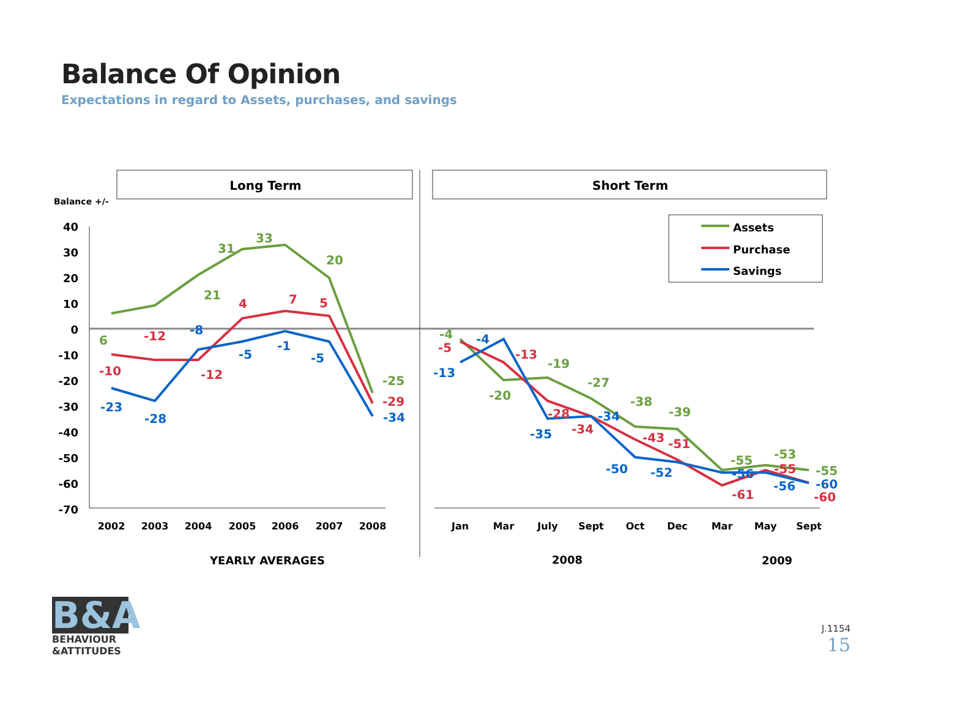Balance Of Opinion
Expectations in regard to Assets, purchases, and savings
Long Term
Short Term
Balance +/-
40
30
20
10
0
-10
-20
-30
-40
-50
-60
-70
6
21
31
33
20
-25
-4
-20
-19
-27
-38
-39
-55
-53
-55
-10
-12
-12
4
7
5
-29
-5
-13
-28
-34
-43
-51
-61
-55
-60
-23
-28
-8
-5
-1
-5
-34
-13
-4
-35
-34
-50
-52
-56
-56
-60
2002
2003
2004
2005
2006
2007
2008
Jan
Mar
July
Sept
Oct
Dec
Mar
May
Sept
YEARLY AVERAGES
2008
2009
Assets
Purchase
Savings
B&A
BEHAVIOUR
&ATTITUDES
J.1154
15